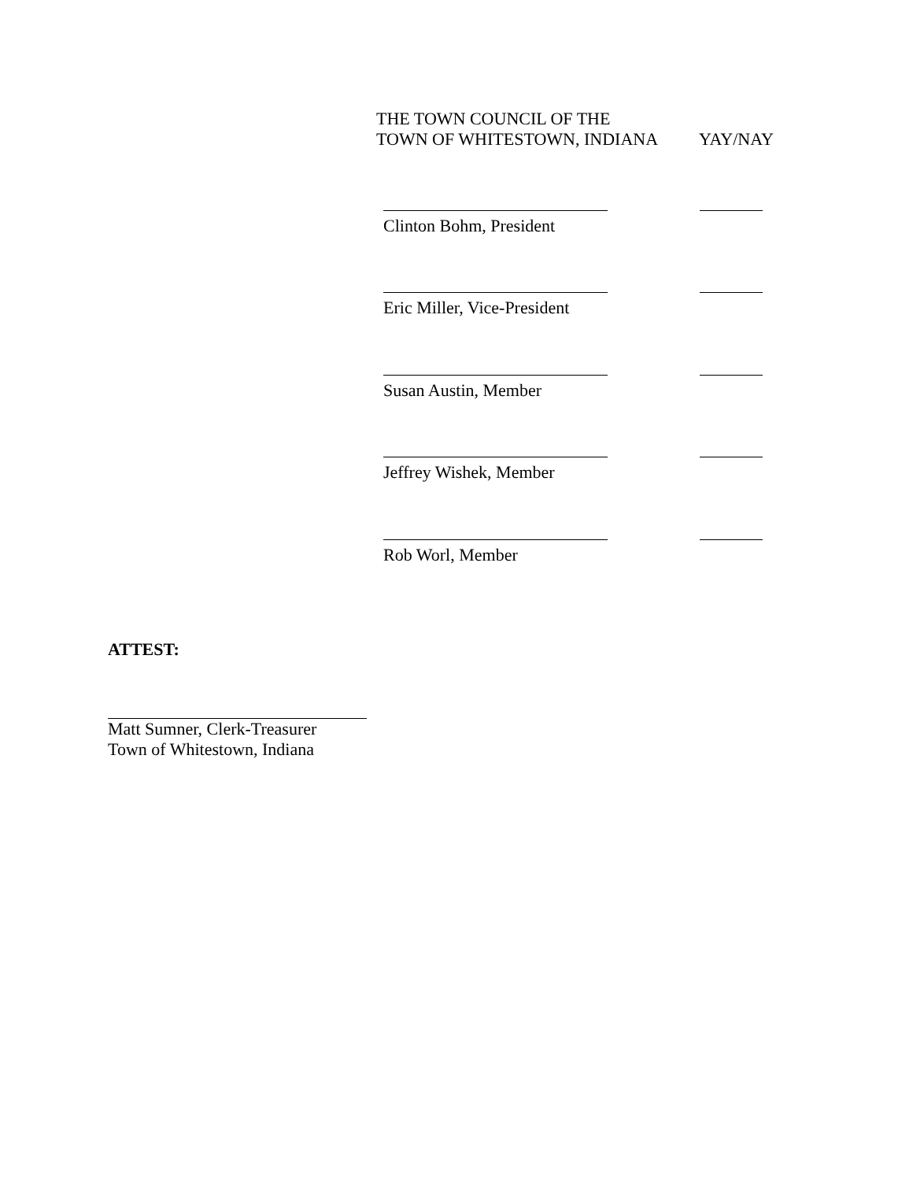THE TOWN COUNCIL OF THE
TOWN OF WHITESTOWN, INDIANA YAY/NAY
Clinton Bohm, President
Eric Miller, Vice-President
Susan Austin, Member
Jeffrey Wishek, Member
Rob Worl, Member
ATTEST:
Matt Sumner, Clerk-Treasurer
Town of Whitestown, Indiana